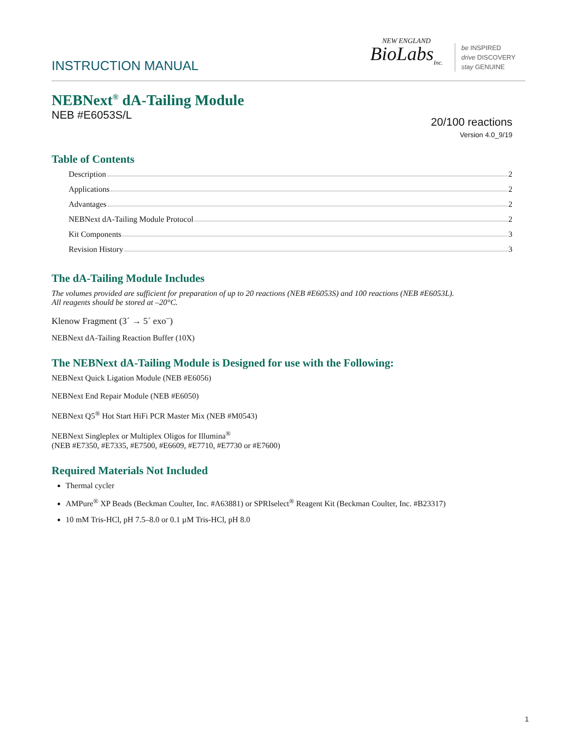INSTRUCTION MANUAL
NEW ENGLAND
BioLabs<sub>Inc.</sub>
be INSPIRED
drive DISCOVERY
stay GENUINE
NEBNext<sup>®</sup> dA-Tailing Module
NEB #E6053S/L 20/100 reactions
Version 4.0_9/19
Table of Contents
Description 2
Applications 2
Advantages 2
NEBNext dA-Tailing Module Protocol 2
Kit Components 3
Revision History 3
The dA-Tailing Module Includes
The volumes provided are sufficient for preparation of up to 20 reactions (NEB #E6053S) and 100 reactions (NEB #E6053L).
All reagents should be stored at –20°C.
Klenow Fragment (3´ → 5´ exo<sup>–</sup>)
NEBNext dA-Tailing Reaction Buffer (10X)
The NEBNext dA-Tailing Module is Designed for use with the Following:
NEBNext Quick Ligation Module (NEB #E6056)
NEBNext End Repair Module (NEB #E6050)
NEBNext Q5<sup>®</sup> Hot Start HiFi PCR Master Mix (NEB #M0543)
NEBNext Singleplex or Multiplex Oligos for Illumina<sup>®</sup>
(NEB #E7350, #E7335, #E7500, #E6609, #E7710, #E7730 or #E7600)
Required Materials Not Included
Thermal cycler
AMPure<sup>®</sup> XP Beads (Beckman Coulter, Inc. #A63881) or SPRIselect<sup>®</sup> Reagent Kit (Beckman Coulter, Inc. #B23317)
10 mM Tris-HCl, pH 7.5–8.0 or 0.1 µM Tris-HCl, pH 8.0
1